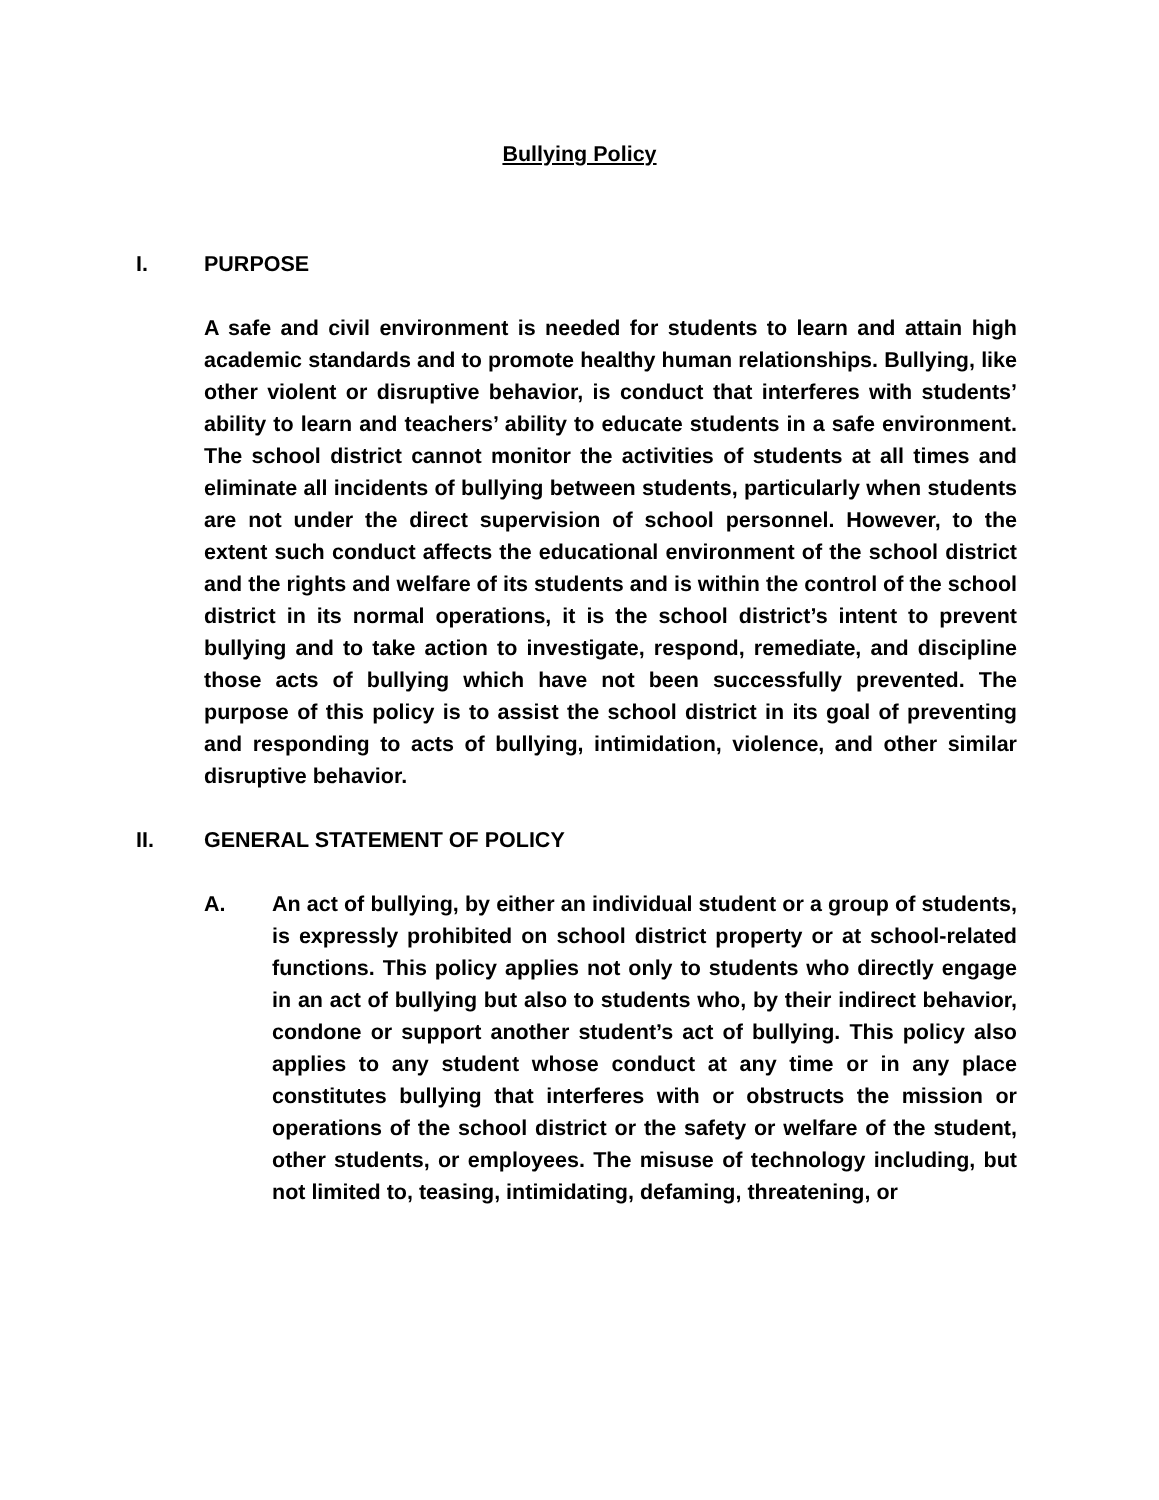Bullying Policy
I. PURPOSE
A safe and civil environment is needed for students to learn and attain high academic standards and to promote healthy human relationships. Bullying, like other violent or disruptive behavior, is conduct that interferes with students’ ability to learn and teachers’ ability to educate students in a safe environment. The school district cannot monitor the activities of students at all times and eliminate all incidents of bullying between students, particularly when students are not under the direct supervision of school personnel. However, to the extent such conduct affects the educational environment of the school district and the rights and welfare of its students and is within the control of the school district in its normal operations, it is the school district’s intent to prevent bullying and to take action to investigate, respond, remediate, and discipline those acts of bullying which have not been successfully prevented. The purpose of this policy is to assist the school district in its goal of preventing and responding to acts of bullying, intimidation, violence, and other similar disruptive behavior.
II. GENERAL STATEMENT OF POLICY
A. An act of bullying, by either an individual student or a group of students, is expressly prohibited on school district property or at school-related functions. This policy applies not only to students who directly engage in an act of bullying but also to students who, by their indirect behavior, condone or support another student’s act of bullying. This policy also applies to any student whose conduct at any time or in any place constitutes bullying that interferes with or obstructs the mission or operations of the school district or the safety or welfare of the student, other students, or employees. The misuse of technology including, but not limited to, teasing, intimidating, defaming, threatening, or